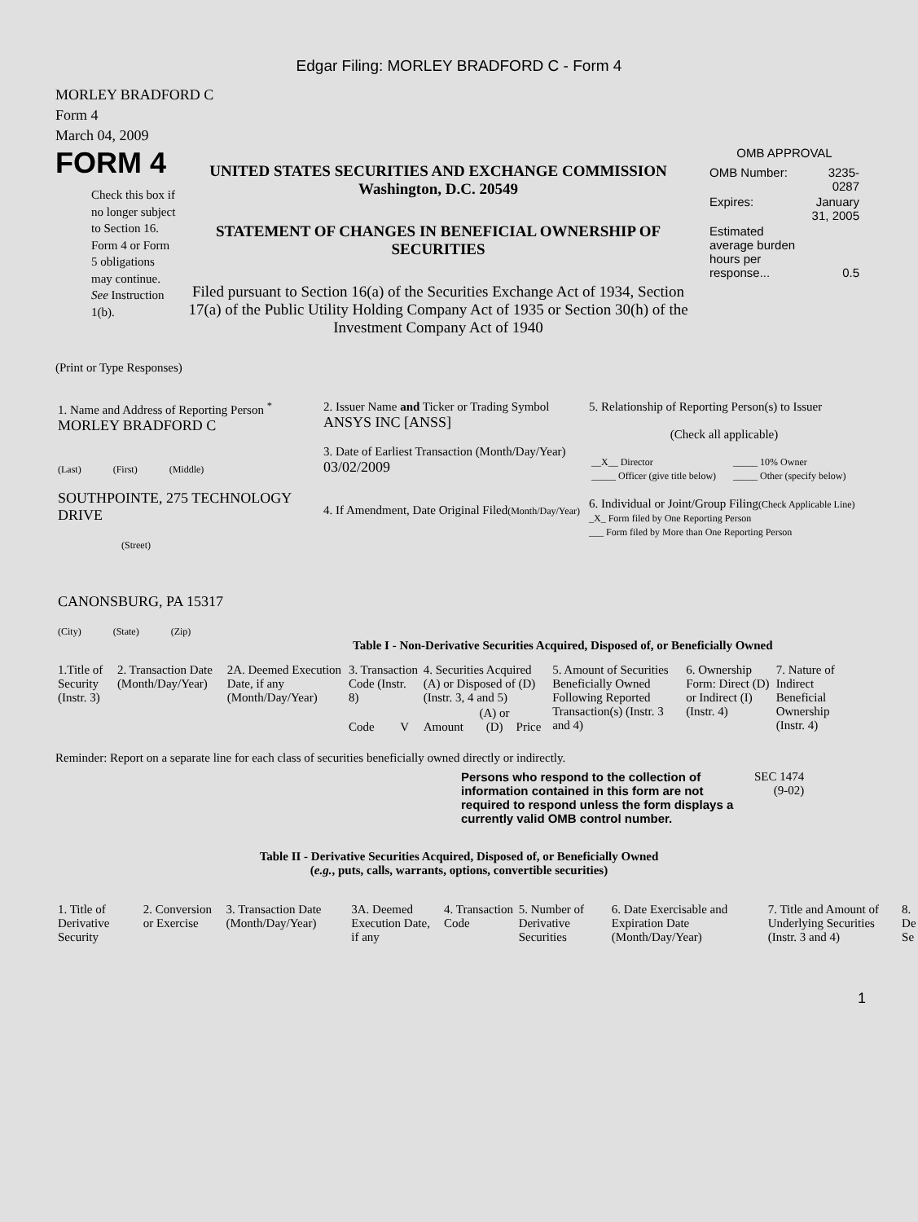Edgar Filing: MORLEY BRADFORD C - Form 4
MORLEY BRADFORD C
Form 4
March 04, 2009
FORM 4
Check this box if no longer subject to Section 16. Form 4 or Form 5 obligations may continue. See Instruction 1(b).
UNITED STATES SECURITIES AND EXCHANGE COMMISSION
Washington, D.C. 20549
STATEMENT OF CHANGES IN BENEFICIAL OWNERSHIP OF SECURITIES
Filed pursuant to Section 16(a) of the Securities Exchange Act of 1934, Section 17(a) of the Public Utility Holding Company Act of 1935 or Section 30(h) of the Investment Company Act of 1940
OMB APPROVAL
| OMB Number: | 3235-0287 |
| Expires: | January 31, 2005 |
| Estimated average burden hours per response... | 0.5 |
(Print or Type Responses)
| 1. Name and Address of Reporting Person <sup>*</sup> MORLEY BRADFORD C (Last) (First) (Middle) SOUTHPOINTE, 275 TECHNOLOGY DRIVE (Street) CANONSBURG, PA 15317 (City) (State) (Zip) | 2. Issuer Name and Ticker or Trading Symbol ANSYS INC [ANSS] 3. Date of Earliest Transaction (Month/Day/Year) 03/02/2009 4. If Amendment, Date Original Filed (Month/Day/Year) | 5. Relationship of Reporting Person(s) to Issuer (Check all applicable) / __X__ Director / _____ 10% Owner / / _____ Officer (give title below) / _____ Other (specify below) / 6. Individual or Joint/Group Filing (Check Applicable Line) _X_ Form filed by One Reporting Person ___ Form filed by More than One Reporting Person |
Table I - Non-Derivative Securities Acquired, Disposed of, or Beneficially Owned
| 1.Title of Security (Instr. 3) | 2. Transaction Date (Month/Day/Year) | 2A. Deemed Execution Date, if any (Month/Day/Year) | 3. Transaction Code (Instr. 8) | | 4. Securities Acquired (A) or Disposed of (D) (Instr. 3, 4 and 5) | | | 5. Amount of Securities Beneficially Owned Following Reported Transaction(s) (Instr. 3 and 4) | 6. Ownership Form: Direct (D) or Indirect (I) (Instr. 4) | 7. Nature of Indirect Beneficial Ownership (Instr. 4) |
| --- | --- | --- | --- | --- | --- | --- | --- | --- | --- | --- |
| | | | Code | V | Amount | (A) or (D) | Price | | | |
Reminder: Report on a separate line for each class of securities beneficially owned directly or indirectly.
Persons who respond to the collection of information contained in this form are not required to respond unless the form displays a currently valid OMB control number.
SEC 1474
(9-02)
Table II - Derivative Securities Acquired, Disposed of, or Beneficially Owned
(e.g., puts, calls, warrants, options, convertible securities)
| 1. Title of Derivative Security | 2. Conversion or Exercise | 3. Transaction Date (Month/Day/Year) | 3A. Deemed Execution Date, if any | 4. Transaction Code | 5. Number of Derivative Securities | 6. Date Exercisable and Expiration Date (Month/Day/Year) | 7. Title and Amount of Underlying Securities (Instr. 3 and 4) | 8. De Se |
| --- | --- | --- | --- | --- | --- | --- | --- | --- |
1